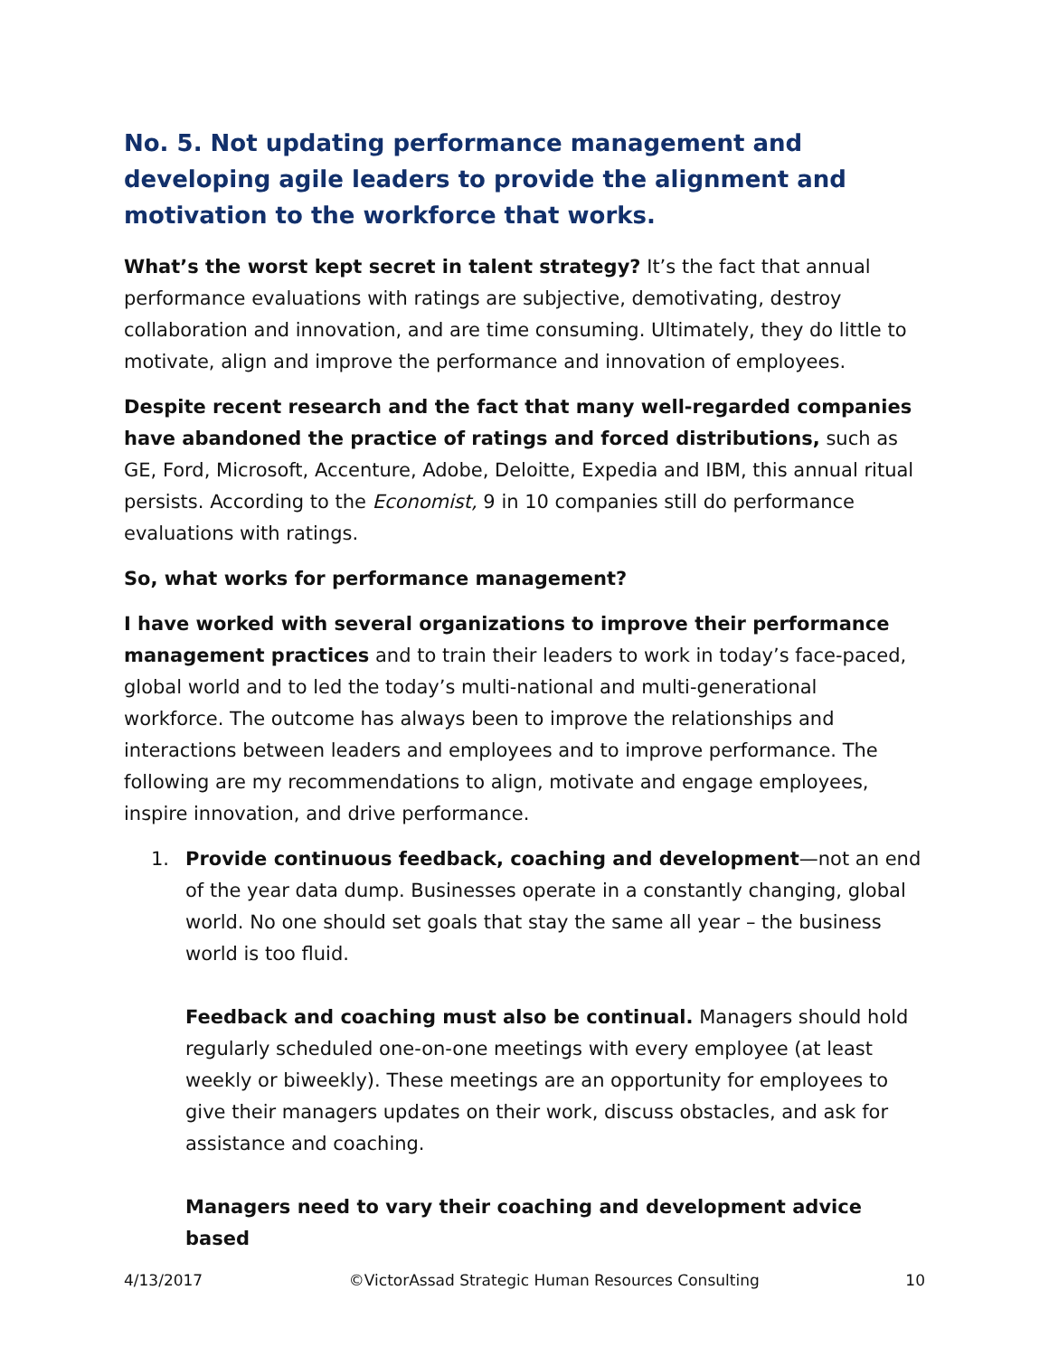No. 5. Not updating performance management and developing agile leaders to provide the alignment and motivation to the workforce that works.
What’s the worst kept secret in talent strategy? It’s the fact that annual performance evaluations with ratings are subjective, demotivating, destroy collaboration and innovation, and are time consuming. Ultimately, they do little to motivate, align and improve the performance and innovation of employees.
Despite recent research and the fact that many well-regarded companies have abandoned the practice of ratings and forced distributions, such as GE, Ford, Microsoft, Accenture, Adobe, Deloitte, Expedia and IBM, this annual ritual persists. According to the Economist, 9 in 10 companies still do performance evaluations with ratings.
So, what works for performance management?
I have worked with several organizations to improve their performance management practices and to train their leaders to work in today’s face-paced, global world and to led the today’s multi-national and multi-generational workforce. The outcome has always been to improve the relationships and interactions between leaders and employees and to improve performance. The following are my recommendations to align, motivate and engage employees, inspire innovation, and drive performance.
1. Provide continuous feedback, coaching and development—not an end of the year data dump. Businesses operate in a constantly changing, global world. No one should set goals that stay the same all year – the business world is too fluid.
Feedback and coaching must also be continual. Managers should hold regularly scheduled one-on-one meetings with every employee (at least weekly or biweekly). These meetings are an opportunity for employees to give their managers updates on their work, discuss obstacles, and ask for assistance and coaching.
Managers need to vary their coaching and development advice based
4/13/2017 ©VictorAssad Strategic Human Resources Consulting 10